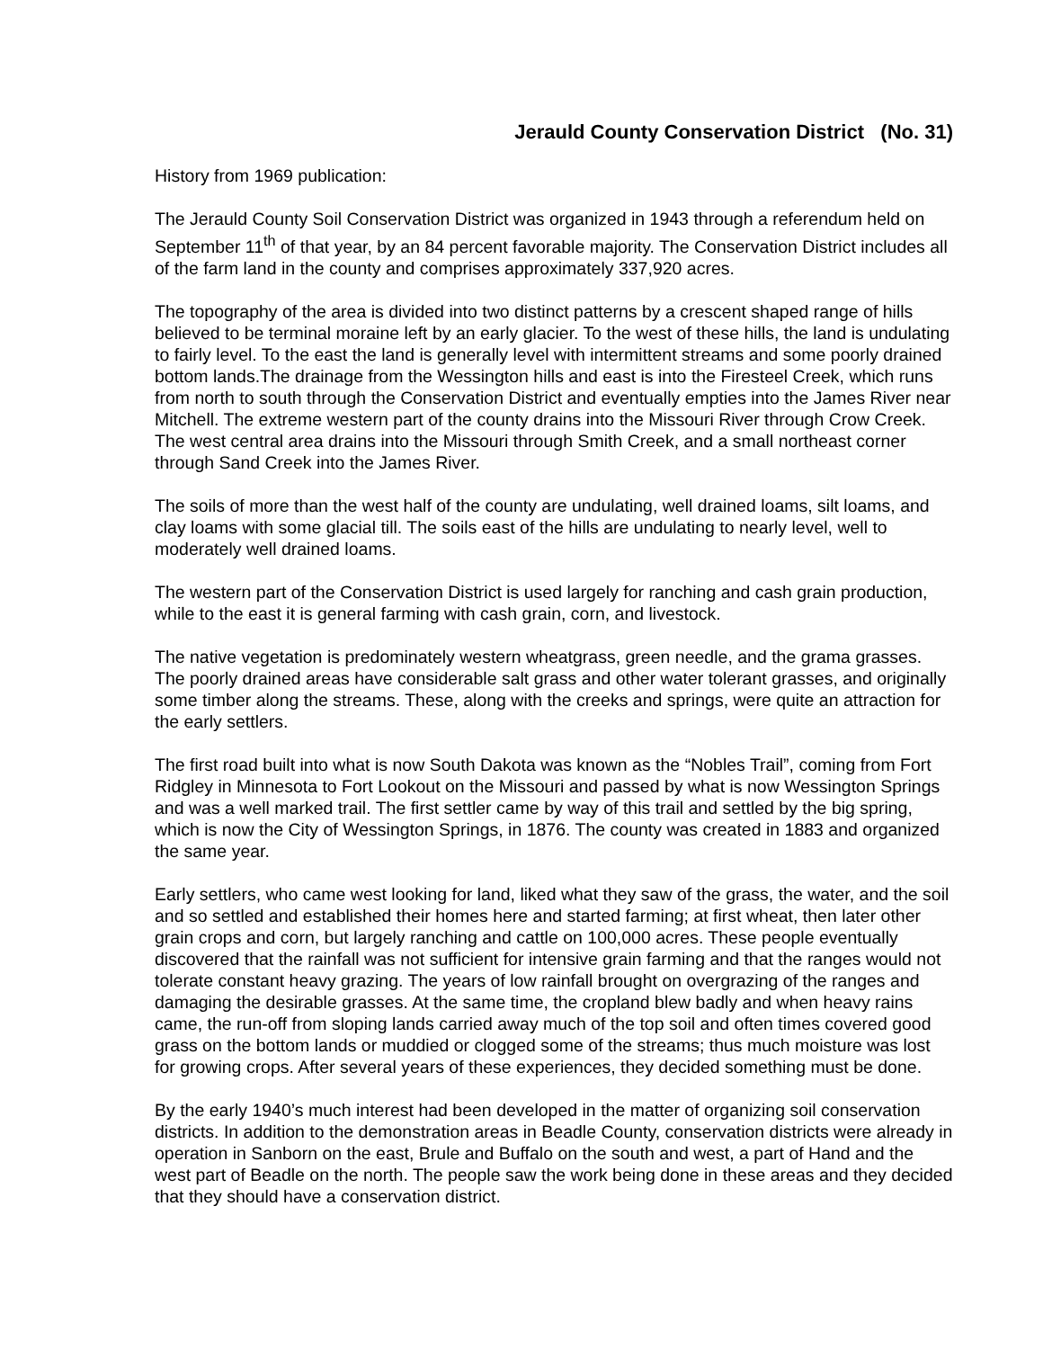Jerauld County Conservation District (No. 31)
History from 1969 publication:
The Jerauld County Soil Conservation District was organized in 1943 through a referendum held on September 11<sup>th</sup> of that year, by an 84 percent favorable majority. The Conservation District includes all of the farm land in the county and comprises approximately 337,920 acres.
The topography of the area is divided into two distinct patterns by a crescent shaped range of hills believed to be terminal moraine left by an early glacier. To the west of these hills, the land is undulating to fairly level. To the east the land is generally level with intermittent streams and some poorly drained bottom lands.The drainage from the Wessington hills and east is into the Firesteel Creek, which runs from north to south through the Conservation District and eventually empties into the James River near Mitchell. The extreme western part of the county drains into the Missouri River through Crow Creek. The west central area drains into the Missouri through Smith Creek, and a small northeast corner through Sand Creek into the James River.
The soils of more than the west half of the county are undulating, well drained loams, silt loams, and clay loams with some glacial till. The soils east of the hills are undulating to nearly level, well to moderately well drained loams.
The western part of the Conservation District is used largely for ranching and cash grain production, while to the east it is general farming with cash grain, corn, and livestock.
The native vegetation is predominately western wheatgrass, green needle, and the grama grasses. The poorly drained areas have considerable salt grass and other water tolerant grasses, and originally some timber along the streams. These, along with the creeks and springs, were quite an attraction for the early settlers.
The first road built into what is now South Dakota was known as the “Nobles Trail”, coming from Fort Ridgley in Minnesota to Fort Lookout on the Missouri and passed by what is now Wessington Springs and was a well marked trail. The first settler came by way of this trail and settled by the big spring, which is now the City of Wessington Springs, in 1876. The county was created in 1883 and organized the same year.
Early settlers, who came west looking for land, liked what they saw of the grass, the water, and the soil and so settled and established their homes here and started farming; at first wheat, then later other grain crops and corn, but largely ranching and cattle on 100,000 acres. These people eventually discovered that the rainfall was not sufficient for intensive grain farming and that the ranges would not tolerate constant heavy grazing. The years of low rainfall brought on overgrazing of the ranges and damaging the desirable grasses. At the same time, the cropland blew badly and when heavy rains came, the run-off from sloping lands carried away much of the top soil and often times covered good grass on the bottom lands or muddied or clogged some of the streams; thus much moisture was lost for growing crops. After several years of these experiences, they decided something must be done.
By the early 1940’s much interest had been developed in the matter of organizing soil conservation districts. In addition to the demonstration areas in Beadle County, conservation districts were already in operation in Sanborn on the east, Brule and Buffalo on the south and west, a part of Hand and the west part of Beadle on the north. The people saw the work being done in these areas and they decided that they should have a conservation district.